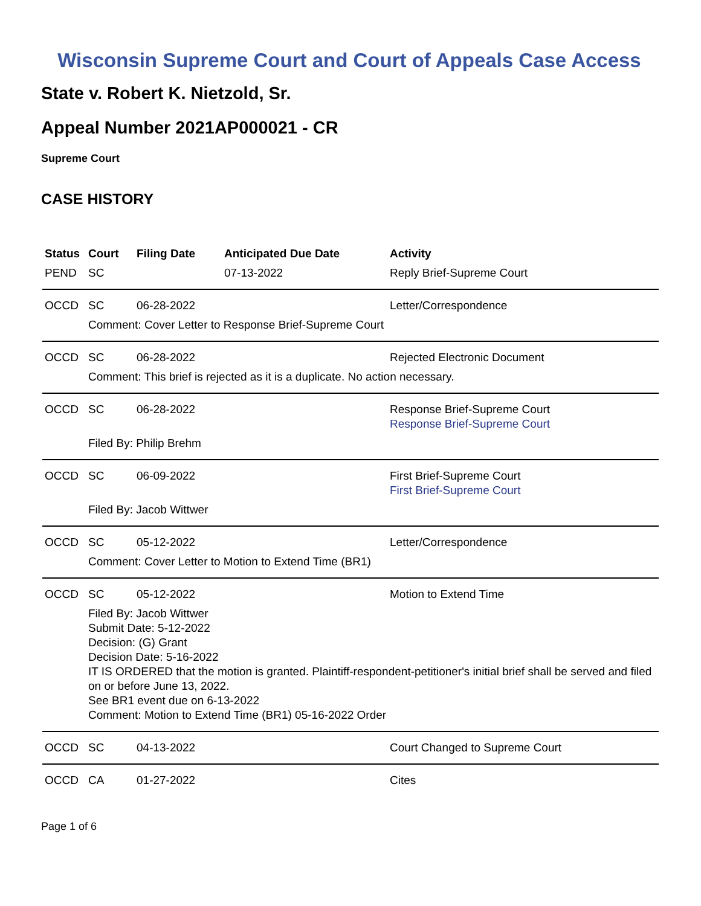Wisconsin Supreme Court and Court of Appeals Case Access
State v. Robert K. Nietzold, Sr.
Appeal Number 2021AP000021 - CR
Supreme Court
CASE HISTORY
| Status | Court | Filing Date | Anticipated Due Date | Activity |
| --- | --- | --- | --- | --- |
| PEND | SC | | 07-13-2022 | Reply Brief-Supreme Court |
| OCCD | SC | 06-28-2022 | | Letter/Correspondence |
| | Comment: Cover Letter to Response Brief-Supreme Court | | | |
| OCCD | SC | 06-28-2022 | | Rejected Electronic Document |
| | Comment: This brief is rejected as it is a duplicate. No action necessary. | | | |
| OCCD | SC | 06-28-2022 | | Response Brief-Supreme Court Response Brief-Supreme Court |
| | Filed By: Philip Brehm | | | |
| OCCD | SC | 06-09-2022 | | First Brief-Supreme Court First Brief-Supreme Court |
| | Filed By: Jacob Wittwer | | | |
| OCCD | SC | 05-12-2022 | | Letter/Correspondence |
| | Comment: Cover Letter to Motion to Extend Time (BR1) | | | |
| OCCD | SC | 05-12-2022 | | Motion to Extend Time |
| | Filed By: Jacob Wittwer Submit Date: 5-12-2022 Decision: (G) Grant Decision Date: 5-16-2022 IT IS ORDERED that the motion is granted. Plaintiff-respondent-petitioner's initial brief shall be served and filed on or before June 13, 2022. See BR1 event due on 6-13-2022 Comment: Motion to Extend Time (BR1) 05-16-2022 Order | | | |
| OCCD | SC | 04-13-2022 | | Court Changed to Supreme Court |
| OCCD | CA | 01-27-2022 | | Cites |
Page 1 of 6